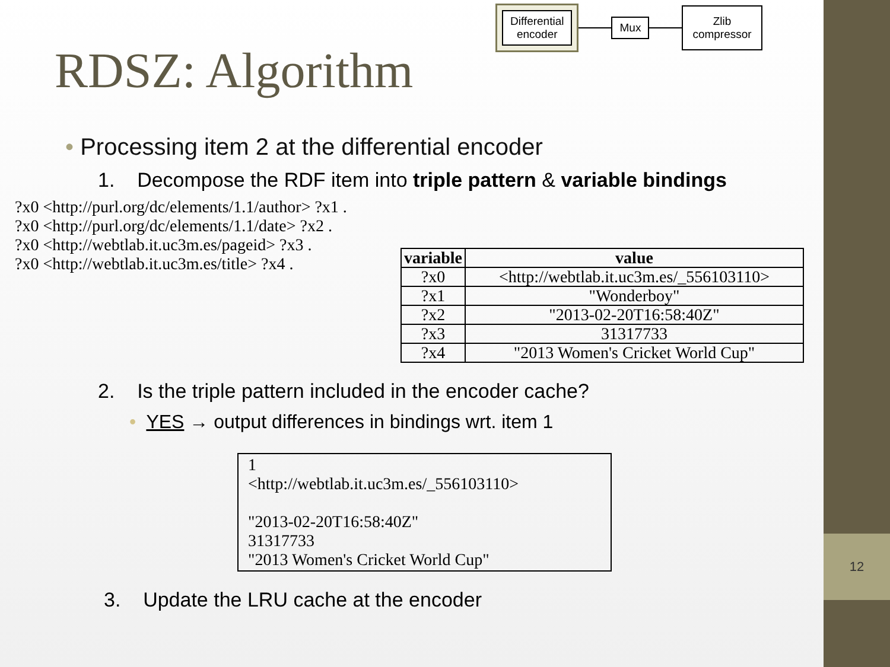RDSZ: Algorithm
Differential
encoder
Mux
Zlib
compressor
• Processing item 2 at the differential encoder
1. Decompose the RDF item into triple pattern & variable bindings
?x0 <http://purl.org/dc/elements/1.1/author> ?x1 .
?x0 <http://purl.org/dc/elements/1.1/date> ?x2 .
?x0 <http://webtlab.it.uc3m.es/pageid> ?x3 .
?x0 <http://webtlab.it.uc3m.es/title> ?x4 .
| variable | value |
| --- | --- |
| ?x0 | <http://webtlab.it.uc3m.es/_556103110> |
| ?x1 | "Wonderboy" |
| ?x2 | "2013-02-20T16:58:40Z" |
| ?x3 | 31317733 |
| ?x4 | "2013 Women's Cricket World Cup" |
2. Is the triple pattern included in the encoder cache?
• YES → output differences in bindings wrt. item 1
1
<http://webtlab.it.uc3m.es/_556103110>
"2013-02-20T16:58:40Z"
31317733
"2013 Women's Cricket World Cup"
3. Update the LRU cache at the encoder
12